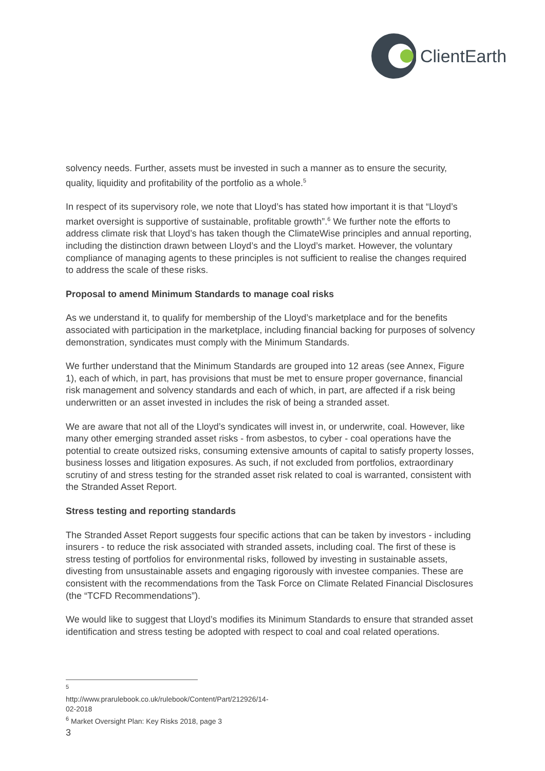ClientEarth
solvency needs. Further, assets must be invested in such a manner as to ensure the security, quality, liquidity and profitability of the portfolio as a whole.<sup>5</sup>
In respect of its supervisory role, we note that Lloyd’s has stated how important it is that “Lloyd’s market oversight is supportive of sustainable, profitable growth”.<sup>6</sup> We further note the efforts to address climate risk that Lloyd’s has taken though the ClimateWise principles and annual reporting, including the distinction drawn between Lloyd’s and the Lloyd’s market. However, the voluntary compliance of managing agents to these principles is not sufficient to realise the changes required to address the scale of these risks.
Proposal to amend Minimum Standards to manage coal risks
As we understand it, to qualify for membership of the Lloyd’s marketplace and for the benefits associated with participation in the marketplace, including financial backing for purposes of solvency demonstration, syndicates must comply with the Minimum Standards.
We further understand that the Minimum Standards are grouped into 12 areas (see Annex, Figure 1), each of which, in part, has provisions that must be met to ensure proper governance, financial risk management and solvency standards and each of which, in part, are affected if a risk being underwritten or an asset invested in includes the risk of being a stranded asset.
We are aware that not all of the Lloyd’s syndicates will invest in, or underwrite, coal. However, like many other emerging stranded asset risks - from asbestos, to cyber - coal operations have the potential to create outsized risks, consuming extensive amounts of capital to satisfy property losses, business losses and litigation exposures. As such, if not excluded from portfolios, extraordinary scrutiny of and stress testing for the stranded asset risk related to coal is warranted, consistent with the Stranded Asset Report.
Stress testing and reporting standards
The Stranded Asset Report suggests four specific actions that can be taken by investors - including insurers - to reduce the risk associated with stranded assets, including coal. The first of these is stress testing of portfolios for environmental risks, followed by investing in sustainable assets, divesting from unsustainable assets and engaging rigorously with investee companies. These are consistent with the recommendations from the Task Force on Climate Related Financial Disclosures (the “TCFD Recommendations”).
We would like to suggest that Lloyd’s modifies its Minimum Standards to ensure that stranded asset identification and stress testing be adopted with respect to coal and coal related operations.
<sup>5</sup> http://www.prarulebook.co.uk/rulebook/Content/Part/212926/14-02-2018
<sup>6</sup> Market Oversight Plan: Key Risks 2018, page 3
3